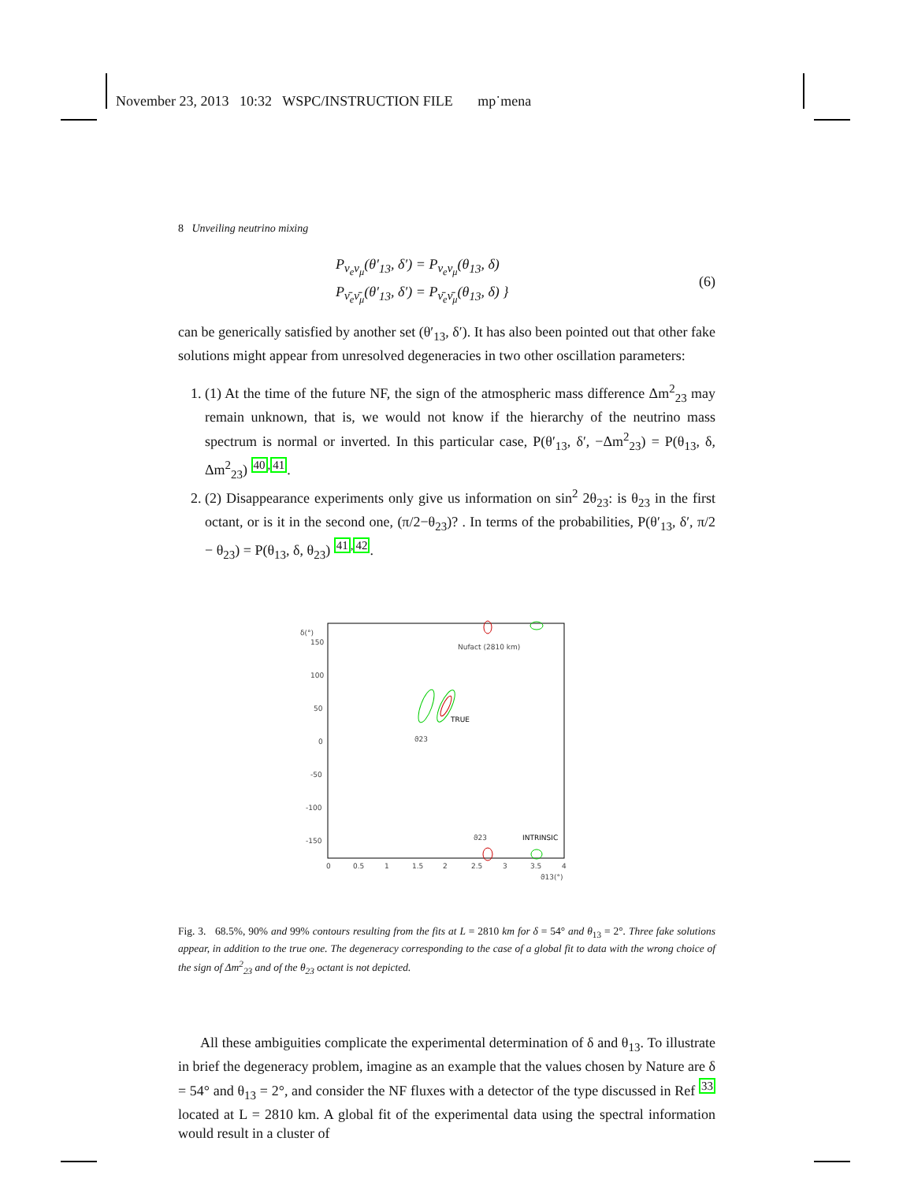November 23, 2013 10:32 WSPC/INSTRUCTION FILE mp˙mena
8 Unveiling neutrino mixing
P<sub>ν<sub>e</sub>ν<sub>μ</sub></sub>(θ′<sub>13</sub>, δ′) = P<sub>ν<sub>e</sub>ν<sub>μ</sub></sub>(θ<sub>13</sub>, δ)
P<sub>ν̄<sub>e</sub>ν̄<sub>μ</sub></sub>(θ′<sub>13</sub>, δ′) = P<sub>ν̄<sub>e</sub>ν̄<sub>μ</sub></sub>(θ<sub>13</sub>, δ) }
(6)
can be generically satisfied by another set (θ′<sub>13</sub>, δ′). It has also been pointed out that other fake solutions might appear from unresolved degeneracies in two other oscillation parameters:
1. (1) At the time of the future NF, the sign of the atmospheric mass difference Δm<sup>2</sup><sub>23</sub> may remain unknown, that is, we would not know if the hierarchy of the neutrino mass spectrum is normal or inverted. In this particular case, P(θ′<sub>13</sub>, δ′, −Δm<sup>2</sup><sub>23</sub>) = P(θ<sub>13</sub>, δ, Δm<sup>2</sup><sub>23</sub>) <sup>40,41</sup>.
2. (2) Disappearance experiments only give us information on sin<sup>2</sup> 2θ<sub>23</sub>: is θ<sub>23</sub> in the first octant, or is it in the second one, (π/2−θ<sub>23</sub>)? . In terms of the probabilities, P(θ′<sub>13</sub>, δ′, π/2 − θ<sub>23</sub>) = P(θ<sub>13</sub>, δ, θ<sub>23</sub>) <sup>41,42</sup>.
δ(°)
150
100
50
0
-50
-100
-150
0
0.5
1
1.5
2
2.5
3
3.5
4
ϑ13(°)
Nufact (2810 km)
TRUE
ϑ23
ϑ23
INTRINSIC
Fig. 3. 68.5%, 90% and 99% contours resulting from the fits at L = 2810 km for δ = 54° and θ<sub>13</sub> = 2°. Three fake solutions appear, in addition to the true one. The degeneracy corresponding to the case of a global fit to data with the wrong choice of the sign of Δm<sup>2</sup><sub>23</sub> and of the θ<sub>23</sub> octant is not depicted.
All these ambiguities complicate the experimental determination of δ and θ<sub>13</sub>. To illustrate in brief the degeneracy problem, imagine as an example that the values chosen by Nature are δ = 54° and θ<sub>13</sub> = 2°, and consider the NF fluxes with a detector of the type discussed in Ref <sup>33</sup> located at L = 2810 km. A global fit of the experimental data using the spectral information would result in a cluster of